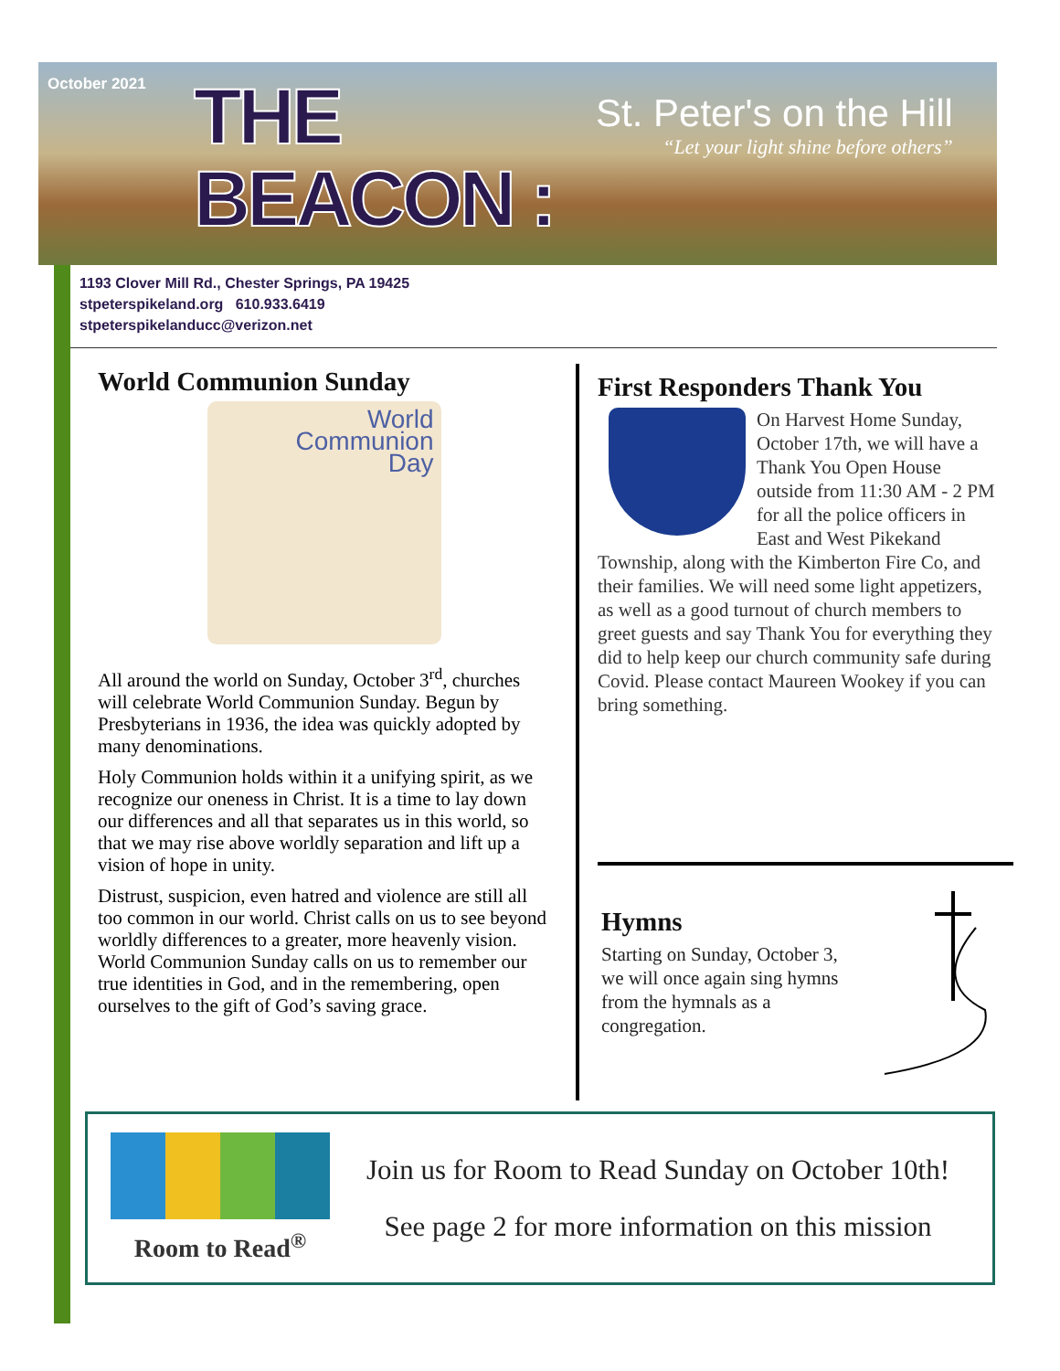October 2021
THE BEACON :
St. Peter's on the Hill
“Let your light shine before others”
1193 Clover Mill Rd., Chester Springs, PA 19425
stpeterspikeland.org 610.933.6419
stpeterspikelanducc@verizon.net
World Communion Sunday
World
Communion
Day
All around the world on Sunday, October 3<sup>rd</sup>, churches will celebrate World Communion Sunday. Begun by Presbyterians in 1936, the idea was quickly adopted by many denominations.
Holy Communion holds within it a unifying spirit, as we recognize our oneness in Christ. It is a time to lay down our differences and all that separates us in this world, so that we may rise above worldly separation and lift up a vision of hope in unity.
Distrust, suspicion, even hatred and violence are still all too common in our world. Christ calls on us to see beyond worldly differences to a greater, more heavenly vision. World Communion Sunday calls on us to remember our true identities in God, and in the remembering, open ourselves to the gift of God’s saving grace.
First Responders Thank You
On Harvest Home Sunday, October 17th, we will have a Thank You Open House outside from 11:30 AM - 2 PM for all the police officers in East and West Pikekand Township, along with the Kimberton Fire Co, and their families. We will need some light appetizers, as well as a good turnout of church members to greet guests and say Thank You for everything they did to help keep our church community safe during Covid. Please contact Maureen Wookey if you can bring something.
Hymns
Starting on Sunday, October 3, we will once again sing hymns from the hymnals as a congregation.
Room to Read<sup>®</sup>
Join us for Room to Read Sunday on October 10th!
See page 2 for more information on this mission